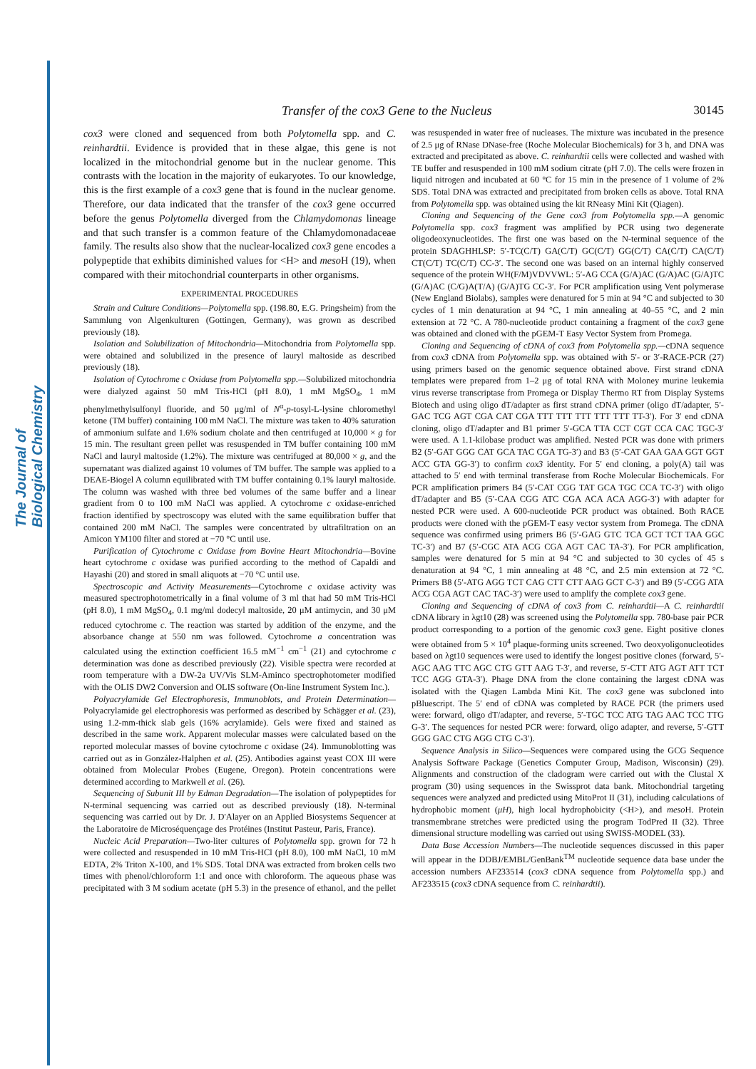The Journal of Biological Chemistry
Transfer of the cox3 Gene to the Nucleus 30145
cox3 were cloned and sequenced from both Polytomella spp. and C. reinhardtii. Evidence is provided that in these algae, this gene is not localized in the mitochondrial genome but in the nuclear genome. This contrasts with the location in the majority of eukaryotes. To our knowledge, this is the first example of a cox3 gene that is found in the nuclear genome. Therefore, our data indicated that the transfer of the cox3 gene occurred before the genus Polytomella diverged from the Chlamydomonas lineage and that such transfer is a common feature of the Chlamydomonadaceae family. The results also show that the nuclear-localized cox3 gene encodes a polypeptide that exhibits diminished values for <H> and meso H (19), when compared with their mitochondrial counterparts in other organisms.
EXPERIMENTAL PROCEDURES
Strain and Culture Conditions—Polytomella spp. (198.80, E.G. Pringsheim) from the Sammlung von Algenkulturen (Gottingen, Germany), was grown as described previously (18).
Isolation and Solubilization of Mitochondria—Mitochondria from Polytomella spp. were obtained and solubilized in the presence of lauryl maltoside as described previously (18).
Isolation of Cytochrome c Oxidase from Polytomella spp.—Solubilized mitochondria were dialyzed against 50 mM Tris-HCl (pH 8.0), 1 mM MgSO<sub>4</sub>, 1 mM phenylmethylsulfonyl fluoride, and 50 μg/ml of N<sup>α</sup>-p-tosyl-L-lysine chloromethyl ketone (TM buffer) containing 100 mM NaCl. The mixture was taken to 40% saturation of ammonium sulfate and 1.6% sodium cholate and then centrifuged at 10,000 × g for 15 min. The resultant green pellet was resuspended in TM buffer containing 100 mM NaCl and lauryl maltoside (1.2%). The mixture was centrifuged at 80,000 × g, and the supernatant was dialized against 10 volumes of TM buffer. The sample was applied to a DEAE-Biogel A column equilibrated with TM buffer containing 0.1% lauryl maltoside. The column was washed with three bed volumes of the same buffer and a linear gradient from 0 to 100 mM NaCl was applied. A cytochrome c oxidase-enriched fraction identified by spectroscopy was eluted with the same equilibration buffer that contained 200 mM NaCl. The samples were concentrated by ultrafiltration on an Amicon YM100 filter and stored at −70 °C until use.
Purification of Cytochrome c Oxidase from Bovine Heart Mitochondria—Bovine heart cytochrome c oxidase was purified according to the method of Capaldi and Hayashi (20) and stored in small aliquots at −70 °C until use.
Spectroscopic and Activity Measurements—Cytochrome c oxidase activity was measured spectrophotometrically in a final volume of 3 ml that had 50 mM Tris-HCl (pH 8.0), 1 mM MgSO<sub>4</sub>, 0.1 mg/ml dodecyl maltoside, 20 μM antimycin, and 30 μM reduced cytochrome c. The reaction was started by addition of the enzyme, and the absorbance change at 550 nm was followed. Cytochrome a concentration was calculated using the extinction coefficient 16.5 mM<sup>−1</sup> cm<sup>−1</sup> (21) and cytochrome c determination was done as described previously (22). Visible spectra were recorded at room temperature with a DW-2a UV/Vis SLM-Aminco spectrophotometer modified with the OLIS DW2 Conversion and OLIS software (On-line Instrument System Inc.).
Polyacrylamide Gel Electrophoresis, Immunoblots, and Protein Determination—Polyacrylamide gel electrophoresis was performed as described by Schägger et al. (23), using 1.2-mm-thick slab gels (16% acrylamide). Gels were fixed and stained as described in the same work. Apparent molecular masses were calculated based on the reported molecular masses of bovine cytochrome c oxidase (24). Immunoblotting was carried out as in González-Halphen et al. (25). Antibodies against yeast COX III were obtained from Molecular Probes (Eugene, Oregon). Protein concentrations were determined according to Markwell et al. (26).
Sequencing of Subunit III by Edman Degradation—The isolation of polypeptides for N-terminal sequencing was carried out as described previously (18). N-terminal sequencing was carried out by Dr. J. D'Alayer on an Applied Biosystems Sequencer at the Laboratoire de Microséquençage des Protéines (Institut Pasteur, Paris, France).
Nucleic Acid Preparation—Two-liter cultures of Polytomella spp. grown for 72 h were collected and resuspended in 10 mM Tris-HCl (pH 8.0), 100 mM NaCl, 10 mM EDTA, 2% Triton X-100, and 1% SDS. Total DNA was extracted from broken cells two times with phenol/chloroform 1:1 and once with chloroform. The aqueous phase was precipitated with 3 M sodium acetate (pH 5.3) in the presence of ethanol, and the pellet was resuspended in water free of nucleases. The mixture was incubated in the presence of 2.5 μg of RNase DNase-free (Roche Molecular Biochemicals) for 3 h, and DNA was extracted and precipitated as above. C. reinhardtii cells were collected and washed with TE buffer and resuspended in 100 mM sodium citrate (pH 7.0). The cells were frozen in liquid nitrogen and incubated at 60 °C for 15 min in the presence of 1 volume of 2% SDS. Total DNA was extracted and precipitated from broken cells as above. Total RNA from Polytomella spp. was obtained using the kit RNeasy Mini Kit (Qiagen).
Cloning and Sequencing of the Gene cox3 from Polytomella spp.—A genomic Polytomella spp. cox3 fragment was amplified by PCR using two degenerate oligodeoxynucleotides. The first one was based on the N-terminal sequence of the protein SDAGHHLSP: 5′-TC(C/T) GA(C/T) GC(C/T) GG(C/T) CA(C/T) CA(C/T) CT(C/T) TC(C/T) CC-3′. The second one was based on an internal highly conserved sequence of the protein WH(F/M)VDVVWL: 5′-AG CCA (G/A)AC (G/A)AC (G/A)TC (G/A)AC (C/G)A(T/A) (G/A)TG CC-3′. For PCR amplification using Vent polymerase (New England Biolabs), samples were denatured for 5 min at 94 °C and subjected to 30 cycles of 1 min denaturation at 94 °C, 1 min annealing at 40–55 °C, and 2 min extension at 72 °C. A 780-nucleotide product containing a fragment of the cox3 gene was obtained and cloned with the pGEM-T Easy Vector System from Promega.
Cloning and Sequencing of cDNA of cox3 from Polytomella spp.—cDNA sequence from cox3 cDNA from Polytomella spp. was obtained with 5′- or 3′-RACE-PCR (27) using primers based on the genomic sequence obtained above. First strand cDNA templates were prepared from 1–2 μg of total RNA with Moloney murine leukemia virus reverse transcriptase from Promega or Display Thermo RT from Display Systems Biotech and using oligo dT/adapter as first strand cDNA primer (oligo dT/adapter, 5′-GAC TCG AGT CGA CAT CGA TTT TTT TTT TTT TTT TT-3′). For 3′ end cDNA cloning, oligo dT/adapter and B1 primer 5′-GCA TTA CCT CGT CCA CAC TGC-3′ were used. A 1.1-kilobase product was amplified. Nested PCR was done with primers B2 (5′-GAT GGG CAT GCA TAC CGA TG-3′) and B3 (5′-CAT GAA GAA GGT GGT ACC GTA GG-3′) to confirm cox3 identity. For 5′ end cloning, a poly(A) tail was attached to 5′ end with terminal transferase from Roche Molecular Biochemicals. For PCR amplification primers B4 (5′-CAT CGG TAT GCA TGC CCA TC-3′) with oligo dT/adapter and B5 (5′-CAA CGG ATC CGA ACA ACA AGG-3′) with adapter for nested PCR were used. A 600-nucleotide PCR product was obtained. Both RACE products were cloned with the pGEM-T easy vector system from Promega. The cDNA sequence was confirmed using primers B6 (5′-GAG GTC TCA GCT TCT TAA GGC TC-3′) and B7 (5′-CGC ATA ACG CGA AGT CAC TA-3′). For PCR amplification, samples were denatured for 5 min at 94 °C and subjected to 30 cycles of 45 s denaturation at 94 °C, 1 min annealing at 48 °C, and 2.5 min extension at 72 °C. Primers B8 (5′-ATG AGG TCT CAG CTT CTT AAG GCT C-3′) and B9 (5′-CGG ATA ACG CGA AGT CAC TAC-3′) were used to amplify the complete cox3 gene.
Cloning and Sequencing of cDNA of cox3 from C. reinhardtii—A C. reinhardtii cDNA library in λgt10 (28) was screened using the Polytomella spp. 780-base pair PCR product corresponding to a portion of the genomic cox3 gene. Eight positive clones were obtained from 5 × 10<sup>4</sup> plaque-forming units screened. Two deoxyoligonucleotides based on λgt10 sequences were used to identify the longest positive clones (forward, 5′-AGC AAG TTC AGC CTG GTT AAG T-3′, and reverse, 5′-CTT ATG AGT ATT TCT TCC AGG GTA-3′). Phage DNA from the clone containing the largest cDNA was isolated with the Qiagen Lambda Mini Kit. The cox3 gene was subcloned into pBluescript. The 5′ end of cDNA was completed by RACE PCR (the primers used were: forward, oligo dT/adapter, and reverse, 5′-TGC TCC ATG TAG AAC TCC TTG G-3′. The sequences for nested PCR were: forward, oligo adapter, and reverse, 5′-GTT GGG GAC CTG AGG CTG C-3′).
Sequence Analysis in Silico—Sequences were compared using the GCG Sequence Analysis Software Package (Genetics Computer Group, Madison, Wisconsin) (29). Alignments and construction of the cladogram were carried out with the Clustal X program (30) using sequences in the Swissprot data bank. Mitochondrial targeting sequences were analyzed and predicted using MitoProt II (31), including calculations of hydrophobic moment (μH), high local hydrophobicity (<H>), and meso H. Protein transmembrane stretches were predicted using the program TodPred II (32). Three dimensional structure modelling was carried out using SWISS-MODEL (33).
Data Base Accession Numbers—The nucleotide sequences discussed in this paper will appear in the DDBJ/EMBL/GenBank<sup>TM</sup> nucleotide sequence data base under the accession numbers AF233514 (cox3 cDNA sequence from Polytomella spp.) and AF233515 (cox3 cDNA sequence from C. reinhardtii).